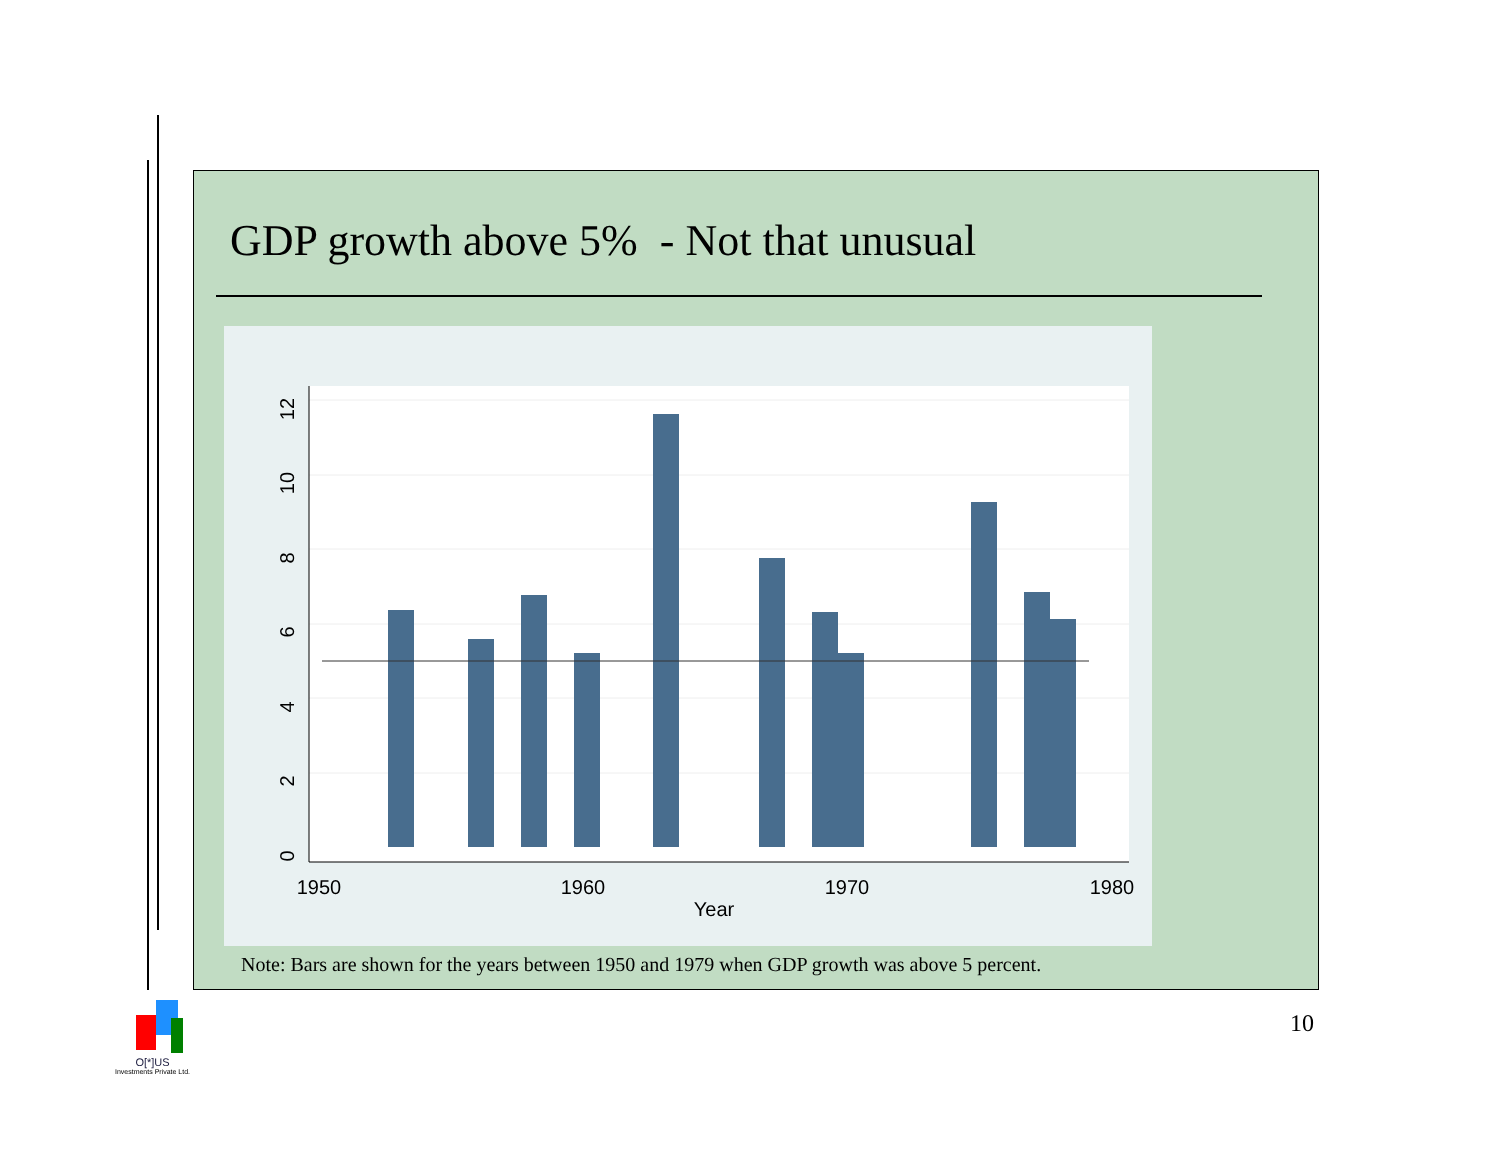GDP growth above 5% - Not that unusual
1950
1960
1970
1980
Year
0
2
4
6
8
10
12
Note: Bars are shown for the years between 1950 and 1979 when GDP growth was above 5 percent.
10
O[*]US
Investments Private Ltd.